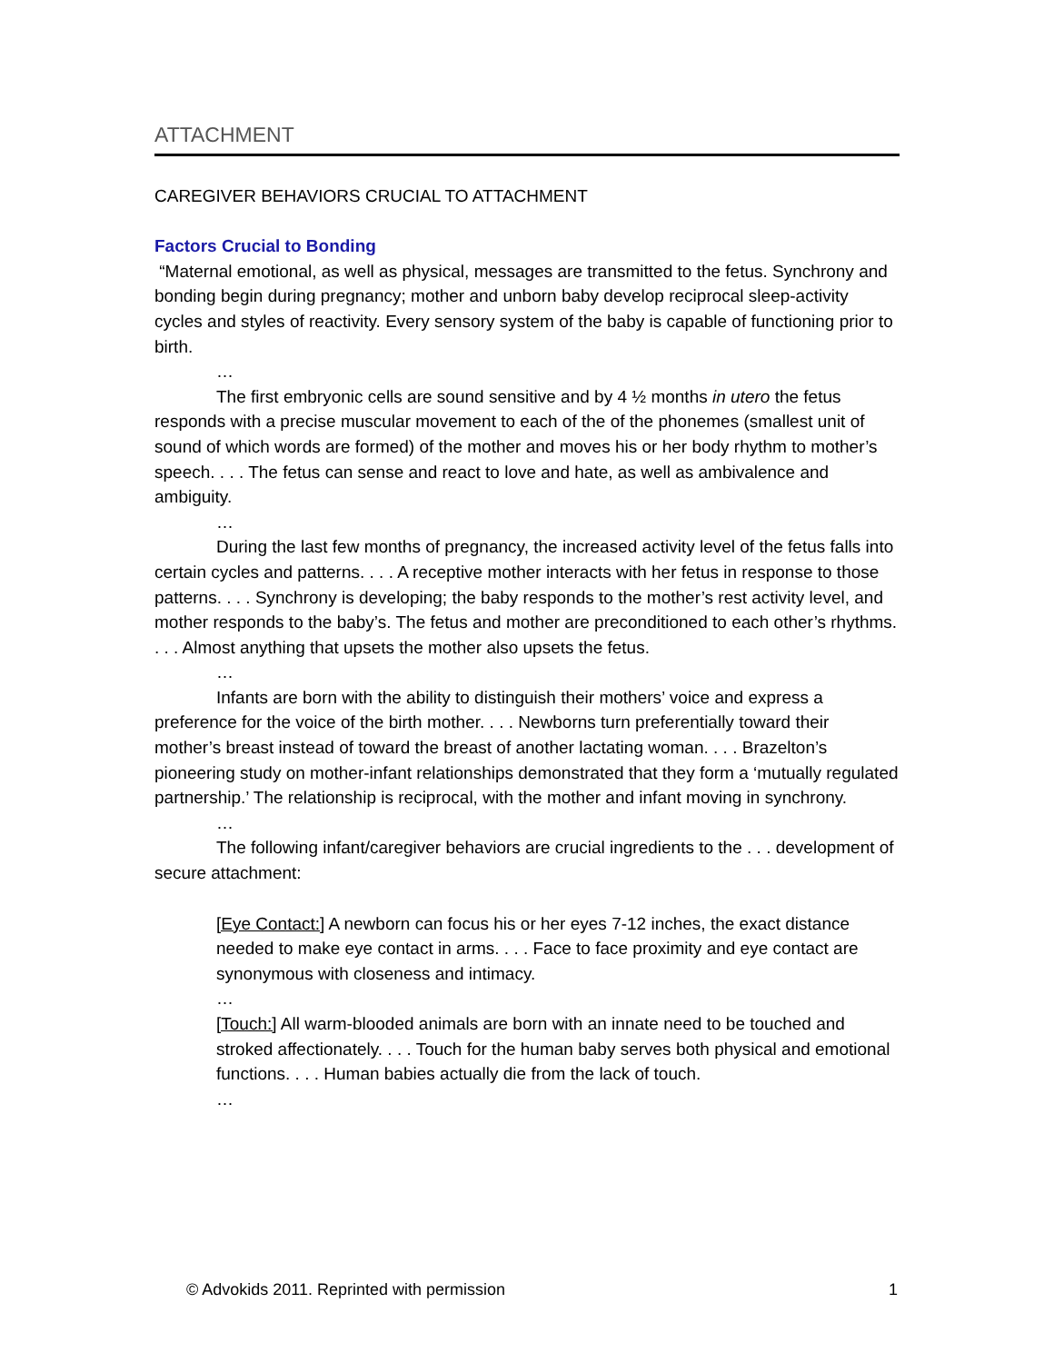ATTACHMENT
CAREGIVER BEHAVIORS CRUCIAL TO ATTACHMENT
Factors Crucial to Bonding
“Maternal emotional, as well as physical, messages are transmitted to the fetus. Synchrony and bonding begin during pregnancy; mother and unborn baby develop reciprocal sleep-activity cycles and styles of reactivity. Every sensory system of the baby is capable of functioning prior to birth.
…
The first embryonic cells are sound sensitive and by 4 ½ months in utero the fetus responds with a precise muscular movement to each of the of the phonemes (smallest unit of sound of which words are formed) of the mother and moves his or her body rhythm to mother’s speech. . . . The fetus can sense and react to love and hate, as well as ambivalence and ambiguity.
…
During the last few months of pregnancy, the increased activity level of the fetus falls into certain cycles and patterns. . . . A receptive mother interacts with her fetus in response to those patterns. . . . Synchrony is developing; the baby responds to the mother’s rest activity level, and mother responds to the baby’s. The fetus and mother are preconditioned to each other’s rhythms. . . . Almost anything that upsets the mother also upsets the fetus.
…
Infants are born with the ability to distinguish their mothers’ voice and express a preference for the voice of the birth mother. . . . Newborns turn preferentially toward their mother’s breast instead of toward the breast of another lactating woman. . . . Brazelton’s pioneering study on mother-infant relationships demonstrated that they form a ‘mutually regulated partnership.’ The relationship is reciprocal, with the mother and infant moving in synchrony.
…
The following infant/caregiver behaviors are crucial ingredients to the . . . development of secure attachment:
[Eye Contact:] A newborn can focus his or her eyes 7-12 inches, the exact distance needed to make eye contact in arms. . . . Face to face proximity and eye contact are synonymous with closeness and intimacy.
…
[Touch:] All warm-blooded animals are born with an innate need to be touched and stroked affectionately. . . . Touch for the human baby serves both physical and emotional functions. . . . Human babies actually die from the lack of touch.
…
© Advokids 2011. Reprinted with permission 1